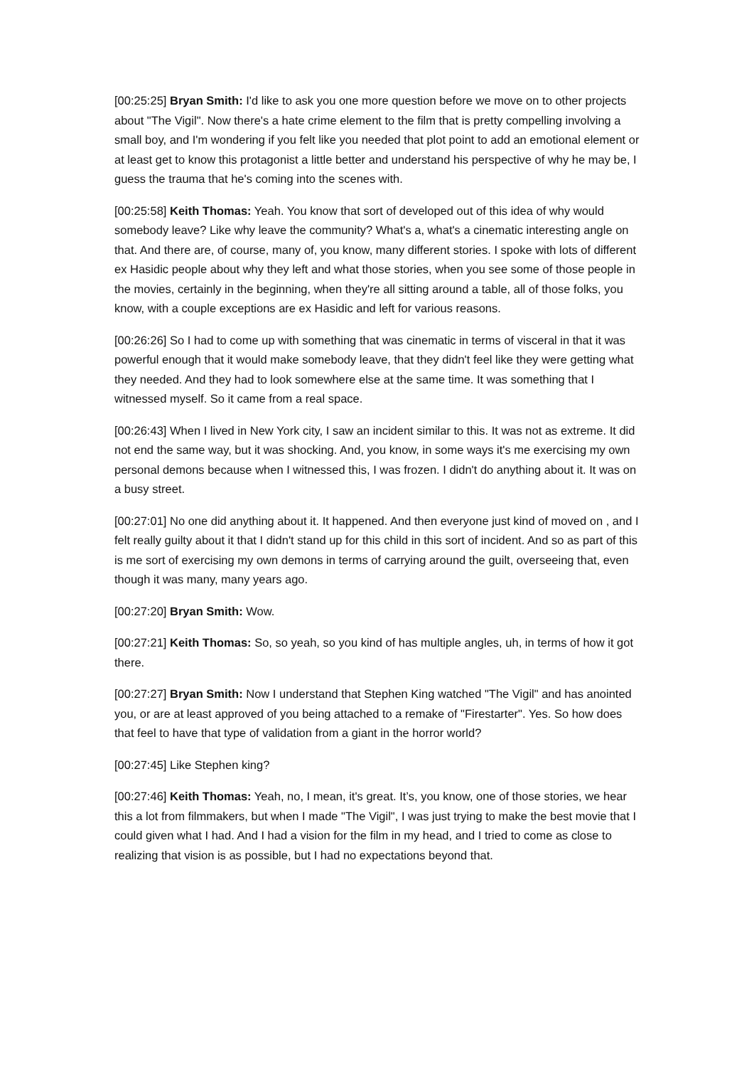[00:25:25] Bryan Smith: I'd like to ask you one more question before we move on to other projects about "The Vigil". Now there's a hate crime element to the film that is pretty compelling involving a small boy, and I'm wondering if you felt like you needed that plot point to add an emotional element or at least get to know this protagonist a little better and understand his perspective of why he may be, I guess the trauma that he's coming into the scenes with.
[00:25:58] Keith Thomas: Yeah. You know that sort of developed out of this idea of why would somebody leave? Like why leave the community? What's a, what's a cinematic interesting angle on that. And there are, of course, many of, you know, many different stories. I spoke with lots of different ex Hasidic people about why they left and what those stories, when you see some of those people in the movies, certainly in the beginning, when they're all sitting around a table, all of those folks, you know, with a couple exceptions are ex Hasidic and left for various reasons.
[00:26:26] So I had to come up with something that was cinematic in terms of visceral in that it was powerful enough that it would make somebody leave, that they didn't feel like they were getting what they needed. And they had to look somewhere else at the same time. It was something that I witnessed myself. So it came from a real space.
[00:26:43] When I lived in New York city, I saw an incident similar to this. It was not as extreme. It did not end the same way, but it was shocking. And, you know, in some ways it's me exercising my own personal demons because when I witnessed this, I was frozen. I didn't do anything about it. It was on a busy street.
[00:27:01] No one did anything about it. It happened. And then everyone just kind of moved on , and I felt really guilty about it that I didn't stand up for this child in this sort of incident. And so as part of this is me sort of exercising my own demons in terms of carrying around the guilt, overseeing that, even though it was many, many years ago.
[00:27:20] Bryan Smith: Wow.
[00:27:21] Keith Thomas: So, so yeah, so you kind of has multiple angles, uh, in terms of how it got there.
[00:27:27] Bryan Smith: Now I understand that Stephen King watched "The Vigil" and has anointed you, or are at least approved of you being attached to a remake of "Firestarter". Yes. So how does that feel to have that type of validation from a giant in the horror world?
[00:27:45] Like Stephen king?
[00:27:46] Keith Thomas: Yeah, no, I mean, it's great. It’s, you know, one of those stories, we hear this a lot from filmmakers, but when I made "The Vigil", I was just trying to make the best movie that I could given what I had. And I had a vision for the film in my head, and I tried to come as close to realizing that vision is as possible, but I had no expectations beyond that.